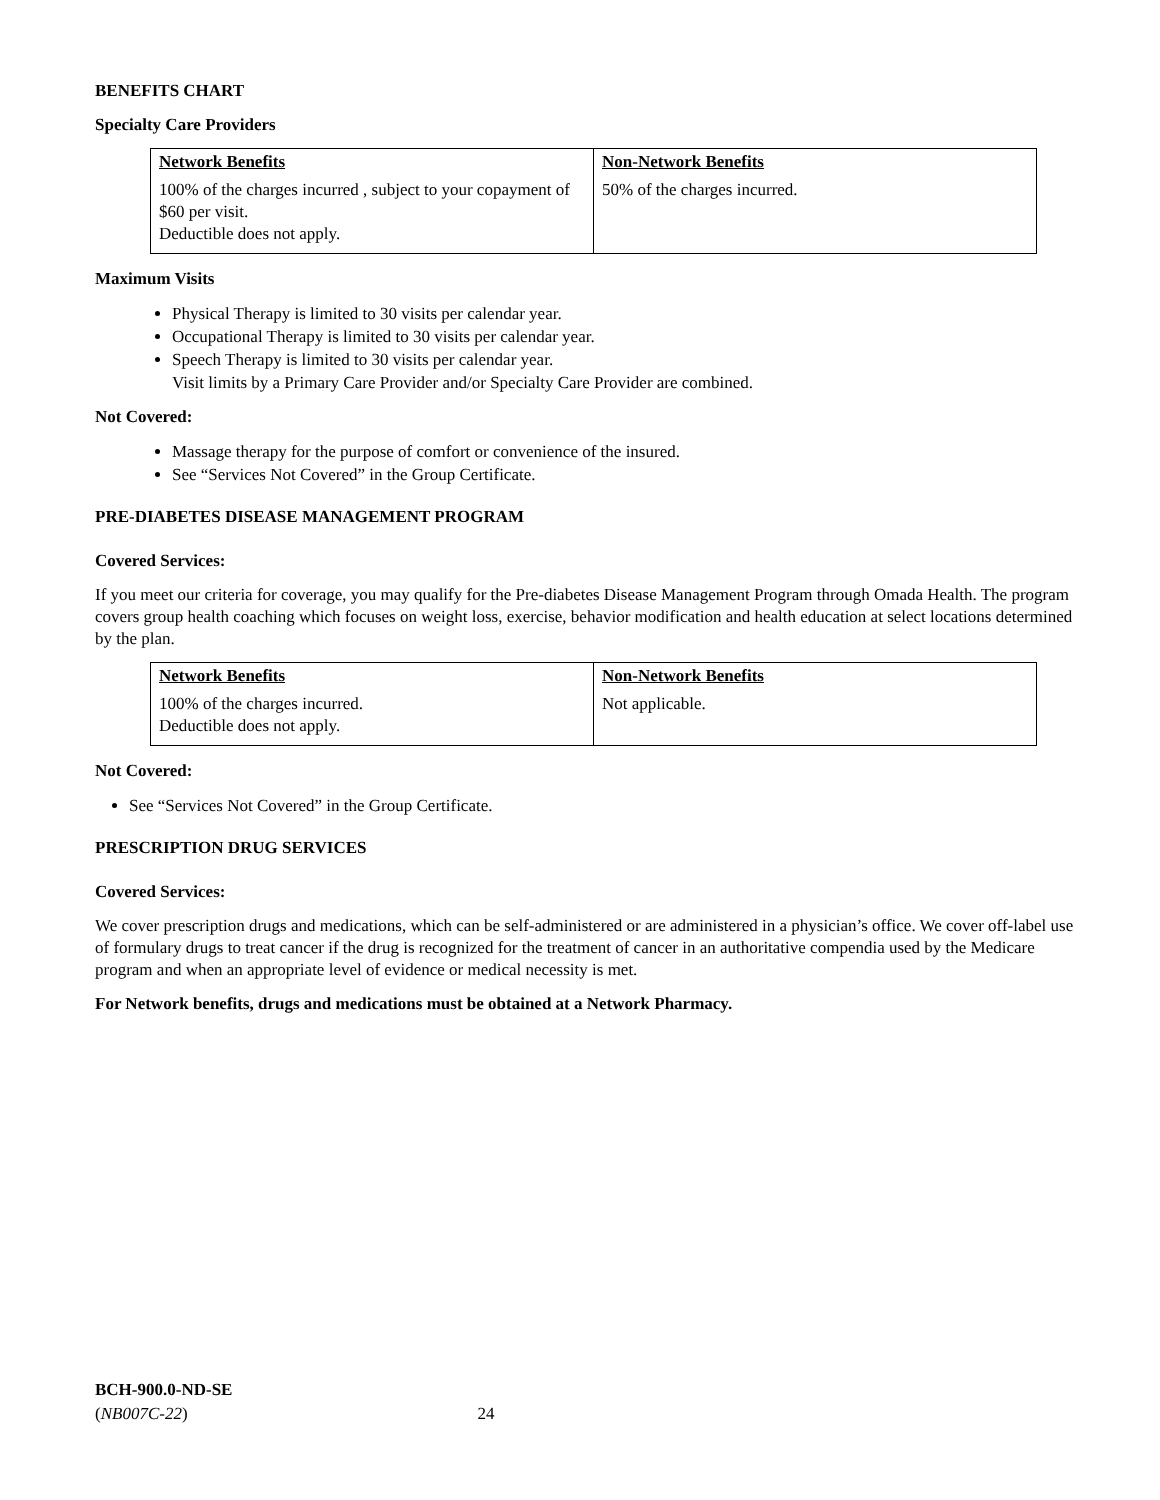BENEFITS CHART
Specialty Care Providers
| Network Benefits | Non-Network Benefits |
| --- | --- |
| 100% of the charges incurred , subject to your copayment of $60 per visit. Deductible does not apply. | 50% of the charges incurred. |
Maximum Visits
Physical Therapy is limited to 30 visits per calendar year.
Occupational Therapy is limited to 30 visits per calendar year.
Speech Therapy is limited to 30 visits per calendar year.
Visit limits by a Primary Care Provider and/or Specialty Care Provider are combined.
Not Covered:
Massage therapy for the purpose of comfort or convenience of the insured.
See “Services Not Covered” in the Group Certificate.
PRE-DIABETES DISEASE MANAGEMENT PROGRAM
Covered Services:
If you meet our criteria for coverage, you may qualify for the Pre-diabetes Disease Management Program through Omada Health. The program covers group health coaching which focuses on weight loss, exercise, behavior modification and health education at select locations determined by the plan.
| Network Benefits | Non-Network Benefits |
| --- | --- |
| 100% of the charges incurred. Deductible does not apply. | Not applicable. |
Not Covered:
See “Services Not Covered” in the Group Certificate.
PRESCRIPTION DRUG SERVICES
Covered Services:
We cover prescription drugs and medications, which can be self-administered or are administered in a physician’s office. We cover off-label use of formulary drugs to treat cancer if the drug is recognized for the treatment of cancer in an authoritative compendia used by the Medicare program and when an appropriate level of evidence or medical necessity is met.
For Network benefits, drugs and medications must be obtained at a Network Pharmacy.
BCH-900.0-ND-SE
(NB007C-22) 24